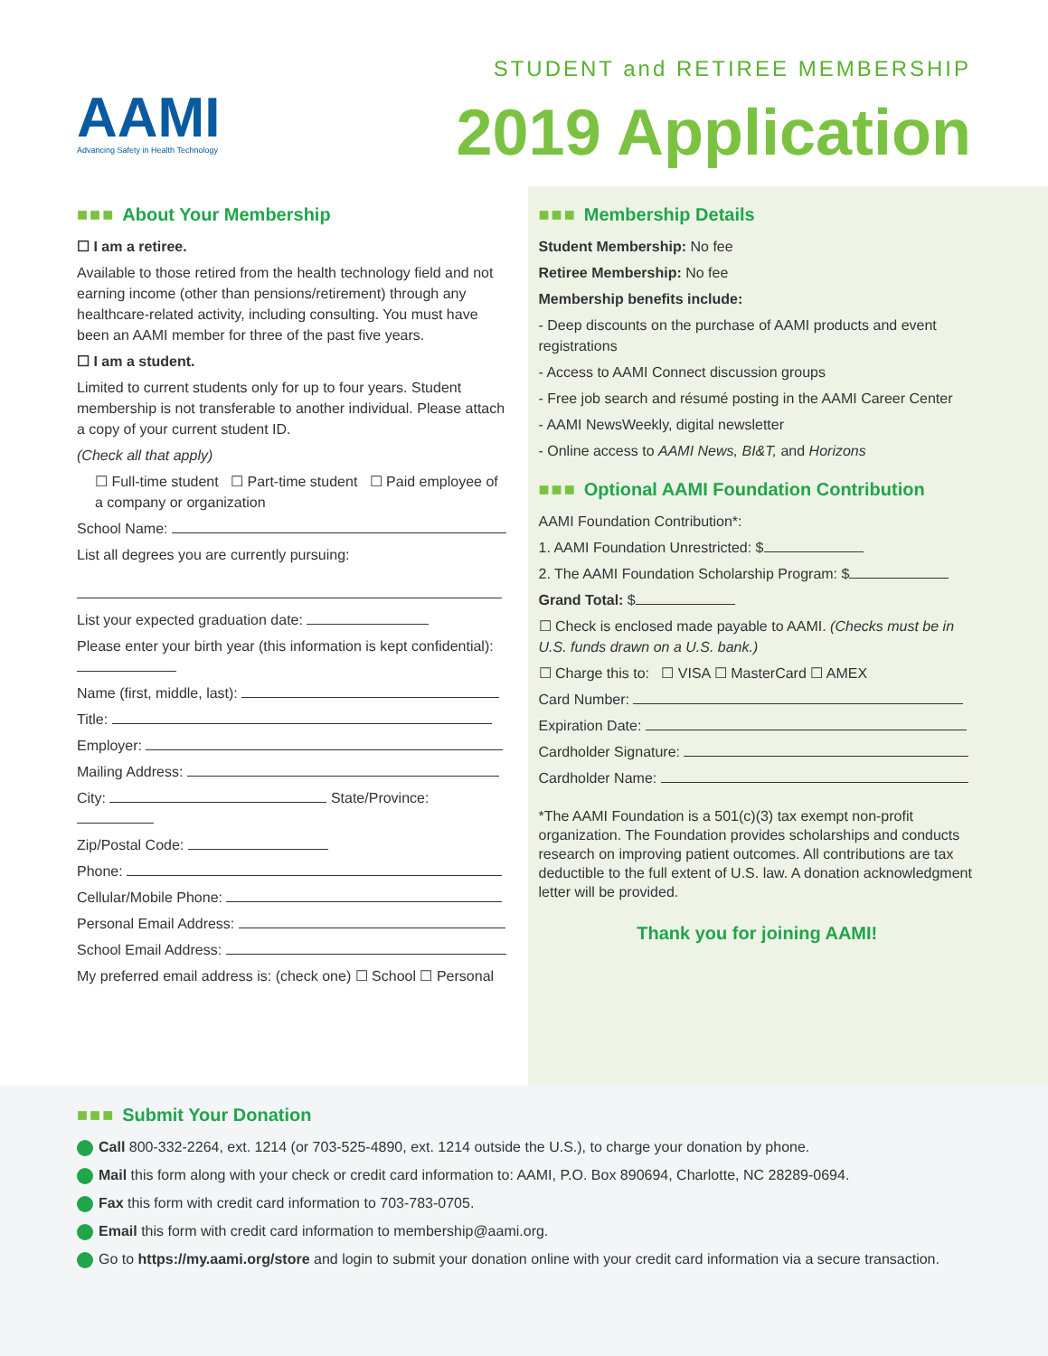AAMI
Advancing Safety in Health Technology
STUDENT and RETIREE MEMBERSHIP
2019 Application
■■■ About Your Membership
☐ I am a retiree.
Available to those retired from the health technology field and not earning income (other than pensions/retirement) through any healthcare-related activity, including consulting. You must have been an AAMI member for three of the past five years.
☐ I am a student.
Limited to current students only for up to four years. Student membership is not transferable to another individual. Please attach a copy of your current student ID.
(Check all that apply)
☐ Full-time student ☐ Part-time student ☐ Paid employee of a company or organization
School Name:
List all degrees you are currently pursuing:
List your expected graduation date:
Please enter your birth year (this information is kept confidential):
Name (first, middle, last):
Title:
Employer:
Mailing Address:
City: State/Province:
Zip/Postal Code:
Phone:
Cellular/Mobile Phone:
Personal Email Address:
School Email Address:
My preferred email address is: (check one) ☐ School ☐ Personal
■■■ Membership Details
Student Membership: No fee
Retiree Membership: No fee
Membership benefits include:
- Deep discounts on the purchase of AAMI products and event registrations
- Access to AAMI Connect discussion groups
- Free job search and résumé posting in the AAMI Career Center
- AAMI NewsWeekly, digital newsletter
- Online access to AAMI News, BI&T, and Horizons
■■■ Optional AAMI Foundation Contribution
AAMI Foundation Contribution*:
1. AAMI Foundation Unrestricted: $
2. The AAMI Foundation Scholarship Program: $
Grand Total: $
☐ Check is enclosed made payable to AAMI. (Checks must be in U.S. funds drawn on a U.S. bank.)
☐ Charge this to: ☐ VISA ☐ MasterCard ☐ AMEX
Card Number:
Expiration Date:
Cardholder Signature:
Cardholder Name:
*The AAMI Foundation is a 501(c)(3) tax exempt non-profit organization. The Foundation provides scholarships and conducts research on improving patient outcomes. All contributions are tax deductible to the full extent of U.S. law. A donation acknowledgment letter will be provided.
Thank you for joining AAMI!
■■■ Submit Your Donation
Call 800-332-2264, ext. 1214 (or 703-525-4890, ext. 1214 outside the U.S.), to charge your donation by phone.
Mail this form along with your check or credit card information to: AAMI, P.O. Box 890694, Charlotte, NC 28289-0694.
Fax this form with credit card information to 703-783-0705.
Email this form with credit card information to membership@aami.org.
Go to https://my.aami.org/store and login to submit your donation online with your credit card information via a secure transaction.